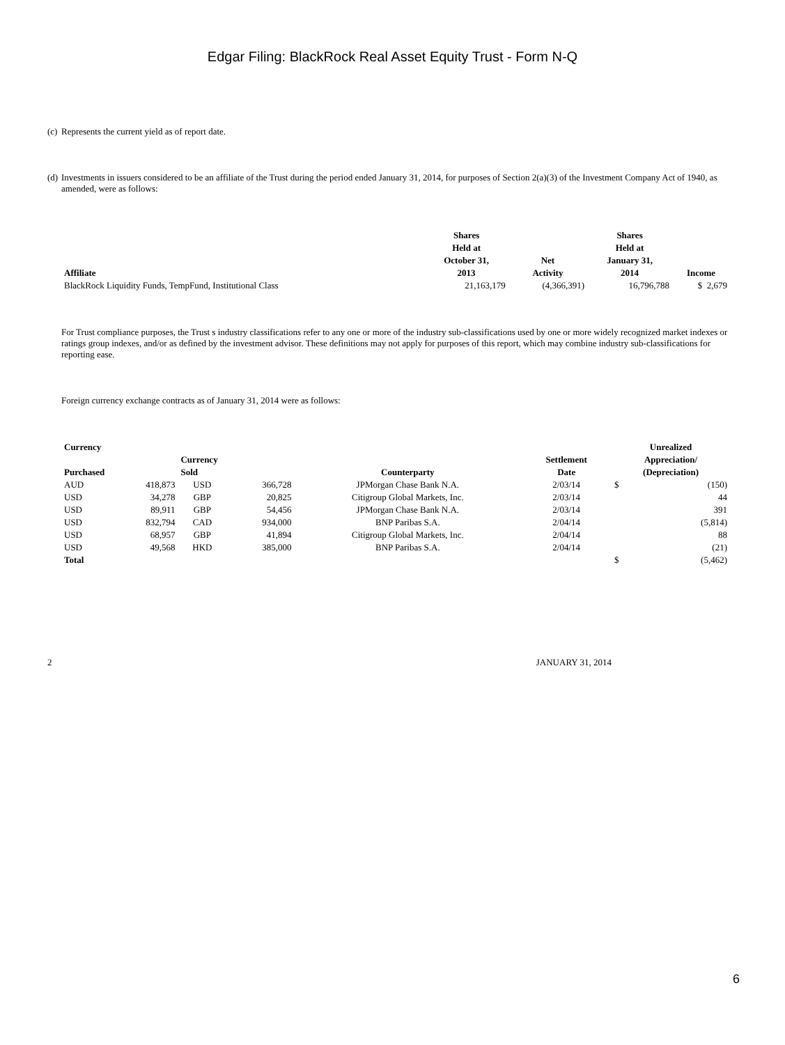Edgar Filing: BlackRock Real Asset Equity Trust - Form N-Q
(c)
Represents the current yield as of report date.
(d)
Investments in issuers considered to be an affiliate of the Trust during the period ended January 31, 2014, for purposes of Section 2(a)(3) of the Investment Company Act of 1940, as amended, were as follows:
| Affiliate | Shares Held at October 31, 2013 | Net Activity | Shares Held at January 31, 2014 | Income |
| --- | --- | --- | --- | --- |
| BlackRock Liquidity Funds, TempFund, Institutional Class | 21,163,179 | (4,366,391) | 16,796,788 | $ 2,679 |
For Trust compliance purposes, the Trust s industry classifications refer to any one or more of the industry sub-classifications used by one or more widely recognized market indexes or ratings group indexes, and/or as defined by the investment advisor. These definitions may not apply for purposes of this report, which may combine industry sub-classifications for reporting ease.
Foreign currency exchange contracts as of January 31, 2014 were as follows:
| Currency Purchased | | Currency Sold | | Counterparty | Settlement Date | Unrealized Appreciation/ (Depreciation) | |
| --- | --- | --- | --- | --- | --- | --- | --- |
| AUD | 418,873 | USD | 366,728 | JPMorgan Chase Bank N.A. | 2/03/14 | $ | (150) |
| USD | 34,278 | GBP | 20,825 | Citigroup Global Markets, Inc. | 2/03/14 | | 44 |
| USD | 89,911 | GBP | 54,456 | JPMorgan Chase Bank N.A. | 2/03/14 | | 391 |
| USD | 832,794 | CAD | 934,000 | BNP Paribas S.A. | 2/04/14 | | (5,814) |
| USD | 68,957 | GBP | 41,894 | Citigroup Global Markets, Inc. | 2/04/14 | | 88 |
| USD | 49,568 | HKD | 385,000 | BNP Paribas S.A. | 2/04/14 | | (21) |
| Total | | | | | | $ | (5,462) |
2 JANUARY 31, 2014
6